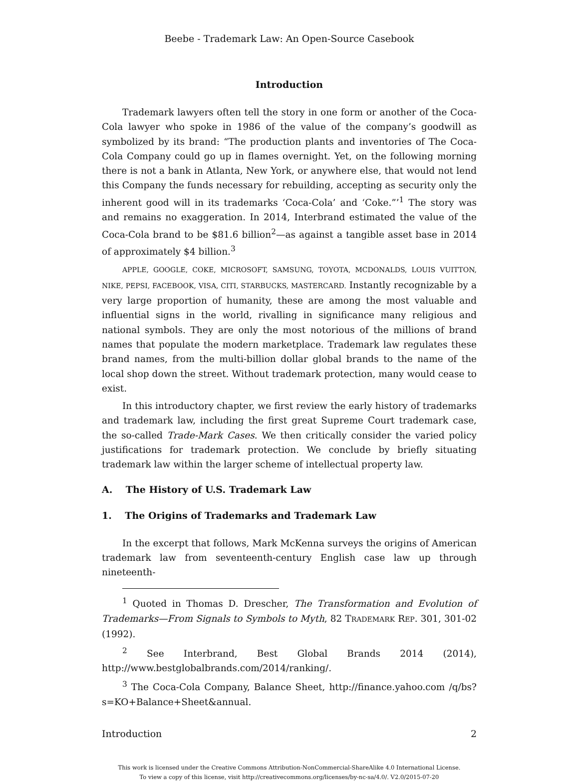Beebe - Trademark Law: An Open-Source Casebook
Introduction
Trademark lawyers often tell the story in one form or another of the Coca-Cola lawyer who spoke in 1986 of the value of the company’s goodwill as symbolized by its brand: “The production plants and inventories of The Coca-Cola Company could go up in flames overnight. Yet, on the following morning there is not a bank in Atlanta, New York, or anywhere else, that would not lend this Company the funds necessary for rebuilding, accepting as security only the inherent good will in its trademarks ‘Coca-Cola’ and ‘Coke.”’<sup>1</sup> The story was and remains no exaggeration. In 2014, Interbrand estimated the value of the Coca-Cola brand to be $81.6 billion<sup>2</sup>—as against a tangible asset base in 2014 of approximately $4 billion.<sup>3</sup>
APPLE, GOOGLE, COKE, MICROSOFT, SAMSUNG, TOYOTA, MCDONALDS, LOUIS VUITTON, NIKE, PEPSI, FACEBOOK, VISA, CITI, STARBUCKS, MASTERCARD. Instantly recognizable by a very large proportion of humanity, these are among the most valuable and influential signs in the world, rivalling in significance many religious and national symbols. They are only the most notorious of the millions of brand names that populate the modern marketplace. Trademark law regulates these brand names, from the multi-billion dollar global brands to the name of the local shop down the street. Without trademark protection, many would cease to exist.
In this introductory chapter, we first review the early history of trademarks and trademark law, including the first great Supreme Court trademark case, the so-called Trade-Mark Cases. We then critically consider the varied policy justifications for trademark protection. We conclude by briefly situating trademark law within the larger scheme of intellectual property law.
A. The History of U.S. Trademark Law
1. The Origins of Trademarks and Trademark Law
In the excerpt that follows, Mark McKenna surveys the origins of American trademark law from seventeenth-century English case law up through nineteenth-
<sup>1</sup> Quoted in Thomas D. Drescher, The Transformation and Evolution of Trademarks—From Signals to Symbols to Myth, 82 TRADEMARK REP. 301, 301-02 (1992).
<sup>2</sup> See Interbrand, Best Global Brands 2014 (2014), http://www.bestglobalbrands.com/2014/ranking/.
<sup>3</sup> The Coca-Cola Company, Balance Sheet, http://finance.yahoo.com /q/bs?s=KO+Balance+Sheet&annual.
Introduction 2
This work is licensed under the Creative Commons Attribution-NonCommercial-ShareAlike 4.0 International License.
To view a copy of this license, visit http://creativecommons.org/licenses/by-nc-sa/4.0/. V2.0/2015-07-20